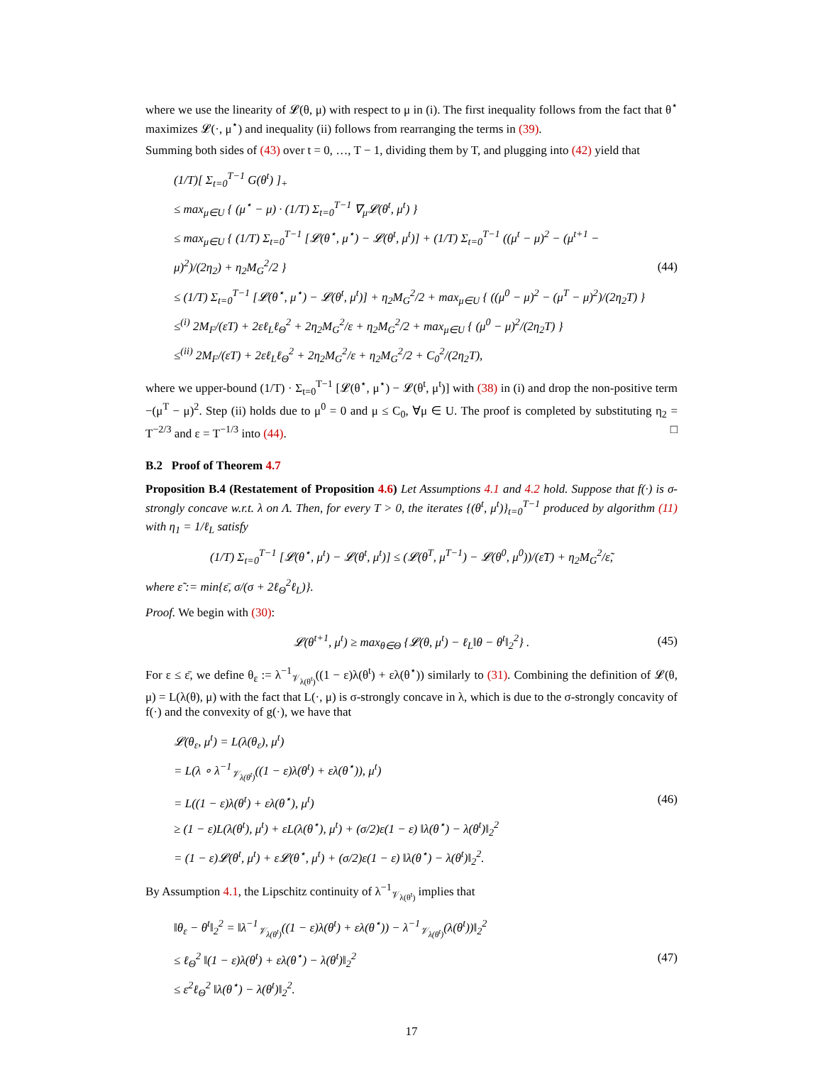where we use the linearity of 𝓛(θ, μ) with respect to μ in (i). The first inequality follows from the fact that θ<sup>⋆</sup> maximizes 𝓛(·, μ<sup>⋆</sup>) and inequality (ii) follows from rearranging the terms in (39).
Summing both sides of (43) over t = 0, …, T − 1, dividing them by T, and plugging into (42) yield that
(1/T)[ Σ<sub>t=0</sub><sup>T−1</sup> G(θ<sup>t</sup>) ]<sub>+</sub>
≤ max<sub>μ∈U</sub> { (μ<sup>⋆</sup> − μ) · (1/T) Σ<sub>t=0</sub><sup>T−1</sup> ∇<sub>μ</sub>𝓛(θ<sup>t</sup>, μ<sup>t</sup>) }
≤ max<sub>μ∈U</sub> { (1/T) Σ<sub>t=0</sub><sup>T−1</sup> [𝓛(θ<sup>⋆</sup>, μ<sup>⋆</sup>) − 𝓛(θ<sup>t</sup>, μ<sup>t</sup>)] + (1/T) Σ<sub>t=0</sub><sup>T−1</sup> ((μ<sup>t</sup> − μ)<sup>2</sup> − (μ<sup>t+1</sup> − μ)<sup>2</sup>)/(2η<sub>2</sub>) + η<sub>2</sub>M<sub>G</sub><sup>2</sup>/2 }
≤ (1/T) Σ<sub>t=0</sub><sup>T−1</sup> [𝓛(θ<sup>⋆</sup>, μ<sup>⋆</sup>) − 𝓛(θ<sup>t</sup>, μ<sup>t</sup>)] + η<sub>2</sub>M<sub>G</sub><sup>2</sup>/2 + max<sub>μ∈U</sub> { ((μ<sup>0</sup> − μ)<sup>2</sup> − (μ<sup>T</sup> − μ)<sup>2</sup>)/(2η<sub>2</sub>T) }
≤<sup>(i)</sup> 2M<sub>F</sub>/(εT) + 2εℓ<sub>L</sub>ℓ<sub>Θ</sub><sup>2</sup> + 2η<sub>2</sub>M<sub>G</sub><sup>2</sup>/ε + η<sub>2</sub>M<sub>G</sub><sup>2</sup>/2 + max<sub>μ∈U</sub> { (μ<sup>0</sup> − μ)<sup>2</sup>/(2η<sub>2</sub>T) }
≤<sup>(ii)</sup> 2M<sub>F</sub>/(εT) + 2εℓ<sub>L</sub>ℓ<sub>Θ</sub><sup>2</sup> + 2η<sub>2</sub>M<sub>G</sub><sup>2</sup>/ε + η<sub>2</sub>M<sub>G</sub><sup>2</sup>/2 + C<sub>0</sub><sup>2</sup>/(2η<sub>2</sub>T),
(44)
where we upper-bound (1/T) · Σ<sub>t=0</sub><sup>T−1</sup> [𝓛(θ<sup>⋆</sup>, μ<sup>⋆</sup>) − 𝓛(θ<sup>t</sup>, μ<sup>t</sup>)] with (38) in (i) and drop the non-positive term −(μ<sup>T</sup> − μ)<sup>2</sup>. Step (ii) holds due to μ<sup>0</sup> = 0 and μ ≤ C<sub>0</sub>, ∀μ ∈ U. The proof is completed by substituting η<sub>2</sub> = T<sup>−2/3</sup> and ε = T<sup>−1/3</sup> into (44). □
B.2 Proof of Theorem 4.7
Proposition B.4 (Restatement of Proposition 4.6) Let Assumptions 4.1 and 4.2 hold. Suppose that f(·) is σ-strongly concave w.r.t. λ on Λ. Then, for every T > 0, the iterates {(θ<sup>t</sup>, μ<sup>t</sup>)}<sub>t=0</sub><sup>T−1</sup> produced by algorithm (11) with η<sub>1</sub> = 1/ℓ<sub>L</sub> satisfy
(1/T) Σ<sub>t=0</sub><sup>T−1</sup> [𝓛(θ<sup>⋆</sup>, μ<sup>t</sup>) − 𝓛(θ<sup>t</sup>, μ<sup>t</sup>)] ≤ (𝓛(θ<sup>T</sup>, μ<sup>T−1</sup>) − 𝓛(θ<sup>0</sup>, μ<sup>0</sup>))/(ε̃T) + η<sub>2</sub>M<sub>G</sub><sup>2</sup>/ε̃,
where ε̃ := min{ε̄, σ/(σ + 2ℓ<sub>Θ</sub><sup>2</sup>ℓ<sub>L</sub>)}.
Proof. We begin with (30):
𝓛(θ<sup>t+1</sup>, μ<sup>t</sup>) ≥ max<sub>θ∈Θ</sub> {𝓛(θ, μ<sup>t</sup>) − ℓ<sub>L</sub>‖θ − θ<sup>t</sup>‖<sub>2</sub><sup>2</sup>} .
(45)
For ε ≤ ε̄, we define θ<sub>ε</sub> := λ<sup>−1</sup><sub>𝒱<sub>λ(θ<sup>t</sup>)</sub></sub>((1 − ε)λ(θ<sup>t</sup>) + ελ(θ<sup>⋆</sup>)) similarly to (31). Combining the definition of 𝓛(θ, μ) = L(λ(θ), μ) with the fact that L(·, μ) is σ-strongly concave in λ, which is due to the σ-strongly concavity of f(·) and the convexity of g(·), we have that
𝓛(θ<sub>ε</sub>, μ<sup>t</sup>) = L(λ(θ<sub>ε</sub>), μ<sup>t</sup>)
= L(λ ∘ λ<sup>−1</sup><sub>𝒱<sub>λ(θ<sup>t</sup>)</sub></sub>((1 − ε)λ(θ<sup>t</sup>) + ελ(θ<sup>⋆</sup>)), μ<sup>t</sup>)
= L((1 − ε)λ(θ<sup>t</sup>) + ελ(θ<sup>⋆</sup>), μ<sup>t</sup>)
≥ (1 − ε)L(λ(θ<sup>t</sup>), μ<sup>t</sup>) + εL(λ(θ<sup>⋆</sup>), μ<sup>t</sup>) + (σ/2)ε(1 − ε) ‖λ(θ<sup>⋆</sup>) − λ(θ<sup>t</sup>)‖<sub>2</sub><sup>2</sup>
= (1 − ε)𝓛(θ<sup>t</sup>, μ<sup>t</sup>) + ε𝓛(θ<sup>⋆</sup>, μ<sup>t</sup>) + (σ/2)ε(1 − ε) ‖λ(θ<sup>⋆</sup>) − λ(θ<sup>t</sup>)‖<sub>2</sub><sup>2</sup>.
(46)
By Assumption 4.1, the Lipschitz continuity of λ<sup>−1</sup><sub>𝒱<sub>λ(θ<sup>t</sup>)</sub></sub> implies that
‖θ<sub>ε</sub> − θ<sup>t</sup>‖<sub>2</sub><sup>2</sup> = ‖λ<sup>−1</sup><sub>𝒱<sub>λ(θ<sup>t</sup>)</sub></sub>((1 − ε)λ(θ<sup>t</sup>) + ελ(θ<sup>⋆</sup>)) − λ<sup>−1</sup><sub>𝒱<sub>λ(θ<sup>t</sup>)</sub></sub>(λ(θ<sup>t</sup>))‖<sub>2</sub><sup>2</sup>
≤ ℓ<sub>Θ</sub><sup>2</sup> ‖(1 − ε)λ(θ<sup>t</sup>) + ελ(θ<sup>⋆</sup>) − λ(θ<sup>t</sup>)‖<sub>2</sub><sup>2</sup>
≤ ε<sup>2</sup>ℓ<sub>Θ</sub><sup>2</sup> ‖λ(θ<sup>⋆</sup>) − λ(θ<sup>t</sup>)‖<sub>2</sub><sup>2</sup>.
(47)
17